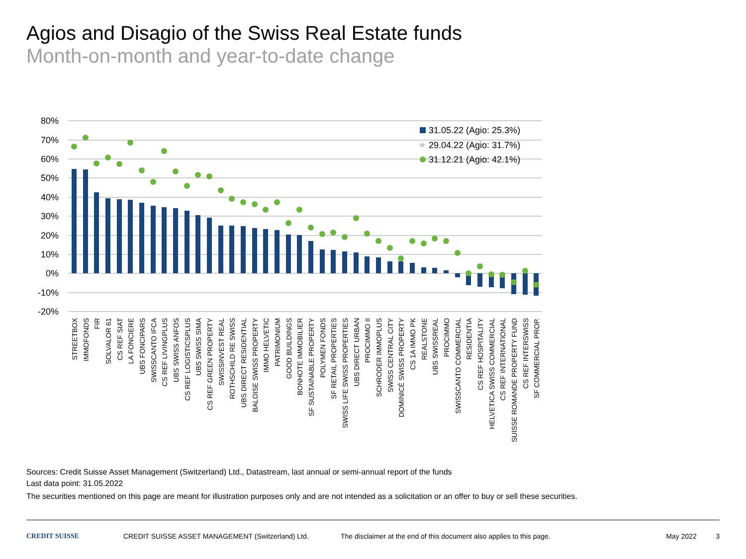Agios and Disagio of the Swiss Real Estate funds
Month-on-month and year-to-date change
80%
70%
60%
50%
40%
30%
20%
10%
0%
-10%
-20%
31.05.22 (Agio: 25.3%)
29.04.22 (Agio: 31.7%)
31.12.21 (Agio: 42.1%)
STREETBOX
IMMOFONDS
FIR
SOLVALOR 61
CS REF SIAT
LA FONCIERE
UBS FONCIPARS
SWISSCANTO IFCA
CS REF LIVINGPLUS
UBS SWISS ANFOS
CS REF LOGISTICSPLUS
UBS SWISS SIMA
CS REF GREEN PROPERTY
SWISSINVEST REAL
ROTHSCHILD RE SWISS
UBS DIRECT RESIDENTIAL
BALOISE SWISS PROPERTY
IMMO HELVETIC
PATRIMONIUM
GOOD BUILDINGS
BONHOTE IMMOBILIER
SF SUSTAINABLE PROPERTY
POLYMEN FONDS
SF RETAIL PROPERTIES
SWISS LIFE SWISS PROPERTIES
UBS DIRECT URBAN
PROCIMMO II
SCHRODER IMMOPLUS
SWISS CENTRAL CITY
DOMINICÉ SWISS PROPERTY
CS 1A IMMO PK
REALSTONE
UBS SWISSREAL
PROCIMMO
SWISSCANTO COMMERCIAL
RESIDENTIA
CS REF HOSPITALITY
HELVETICA SWISS COMMERCIAL
CS REF INTERNATIONAL
SUISSE ROMANDE PROPERTY FUND
CS REF INTERSWISS
SF COMMERCIAL PROP.
Sources: Credit Suisse Asset Management (Switzerland) Ltd., Datastream, last annual or semi-annual report of the funds
Last data point: 31.05.2022
The securities mentioned on this page are meant for illustration purposes only and are not intended as a solicitation or an offer to buy or sell these securities.
CREDIT SUISSE CREDIT SUISSE ASSET MANAGEMENT (Switzerland) Ltd. The disclaimer at the end of this document also applies to this page. May 2022 3